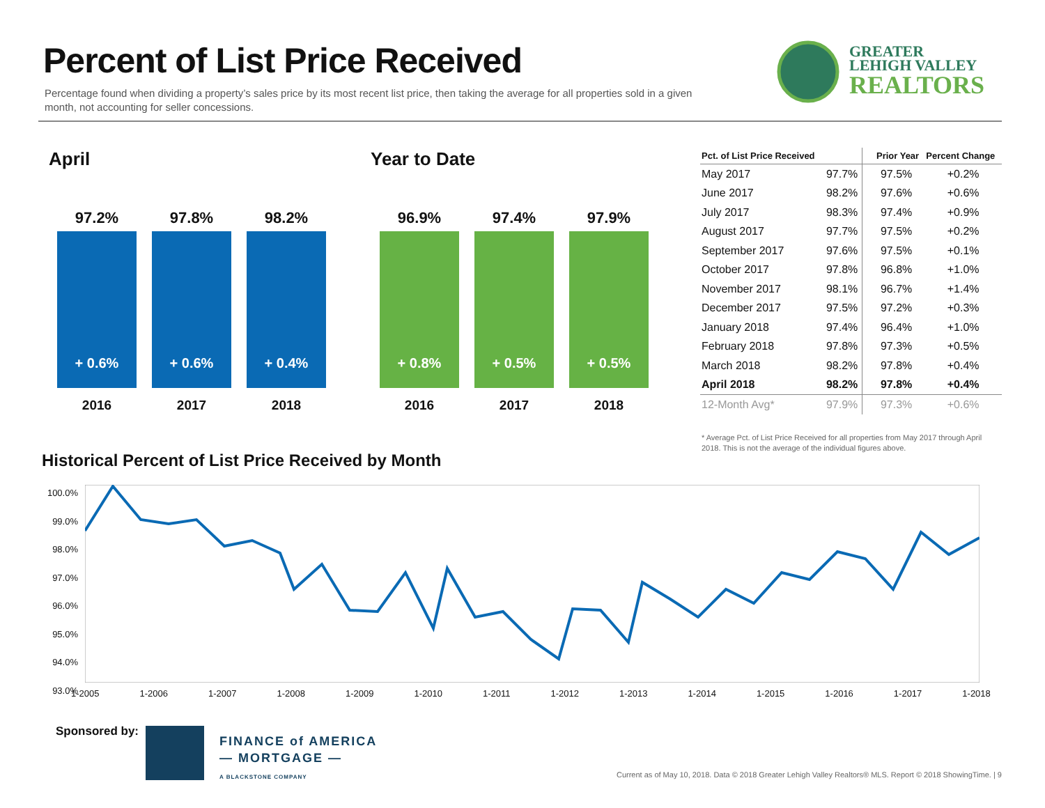Percent of List Price Received
Percentage found when dividing a property’s sales price by its most recent list price, then taking the average for all properties sold in a given month, not accounting for seller concessions.
GREATER
LEHIGH VALLEY
REALTORS
April Year to Date
97.2%
+ 0.6%
2016
97.8%
+ 0.6%
2017
98.2%
+ 0.4%
2018
96.9%
+ 0.8%
2016
97.4%
+ 0.5%
2017
97.9%
+ 0.5%
2018
| Pct. of List Price Received | | Prior Year | Percent Change |
| --- | --- | --- | --- |
| May 2017 | 97.7% | 97.5% | +0.2% |
| June 2017 | 98.2% | 97.6% | +0.6% |
| July 2017 | 98.3% | 97.4% | +0.9% |
| August 2017 | 97.7% | 97.5% | +0.2% |
| September 2017 | 97.6% | 97.5% | +0.1% |
| October 2017 | 97.8% | 96.8% | +1.0% |
| November 2017 | 98.1% | 96.7% | +1.4% |
| December 2017 | 97.5% | 97.2% | +0.3% |
| January 2018 | 97.4% | 96.4% | +1.0% |
| February 2018 | 97.8% | 97.3% | +0.5% |
| March 2018 | 98.2% | 97.8% | +0.4% |
| April 2018 | 98.2% | 97.8% | +0.4% |
| 12-Month Avg* | 97.9% | 97.3% | +0.6% |
* Average Pct. of List Price Received for all properties from May 2017 through April 2018. This is not the average of the individual figures above.
Historical Percent of List Price Received by Month
100.0%
99.0%
98.0%
97.0%
96.0%
95.0%
94.0%
93.0%
1-2005 1-2006 1-2007 1-2008 1-2009 1-2010 1-2011 1-2012 1-2013 1-2014 1-2015 1-2016 1-2017 1-2018
Sponsored by:
FINANCE of AMERICA
— MORTGAGE —
A BLACKSTONE COMPANY
Current as of May 10, 2018. Data © 2018 Greater Lehigh Valley Realtors® MLS. Report © 2018 ShowingTime. | 9